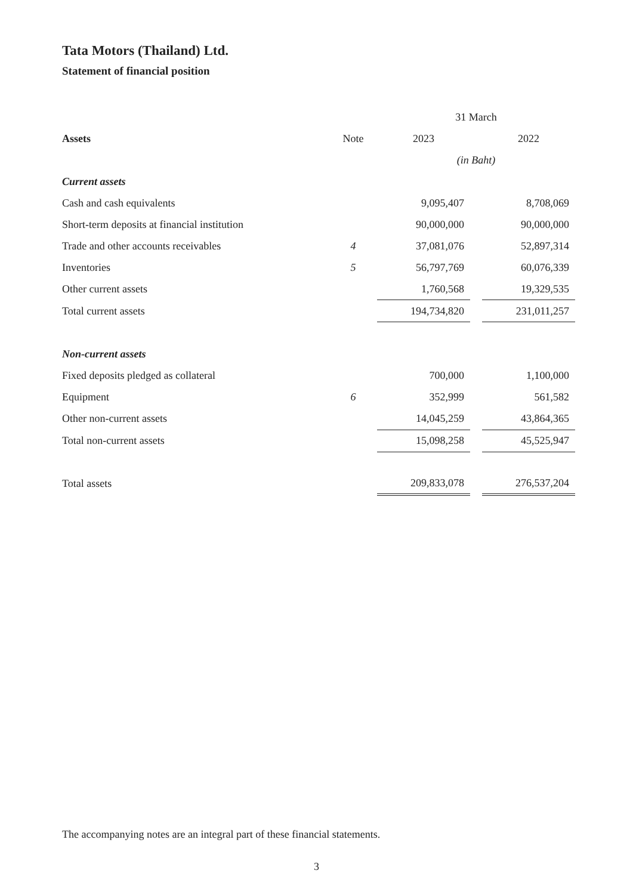Tata Motors (Thailand) Ltd.
Statement of financial position
| | | 31 March | | |
| Assets | Note | 2023 | | 2022 |
| | | (in Baht) | | |
| Current assets | | | | |
| Cash and cash equivalents | | 9,095,407 | | 8,708,069 |
| Short-term deposits at financial institution | | 90,000,000 | | 90,000,000 |
| Trade and other accounts receivables | 4 | 37,081,076 | | 52,897,314 |
| Inventories | 5 | 56,797,769 | | 60,076,339 |
| Other current assets | | 1,760,568 | | 19,329,535 |
| Total current assets | | 194,734,820 | | 231,011,257 |
| Non-current assets | | | | |
| Fixed deposits pledged as collateral | | 700,000 | | 1,100,000 |
| Equipment | 6 | 352,999 | | 561,582 |
| Other non-current assets | | 14,045,259 | | 43,864,365 |
| Total non-current assets | | 15,098,258 | | 45,525,947 |
| Total assets | | 209,833,078 | | 276,537,204 |
The accompanying notes are an integral part of these financial statements.
3